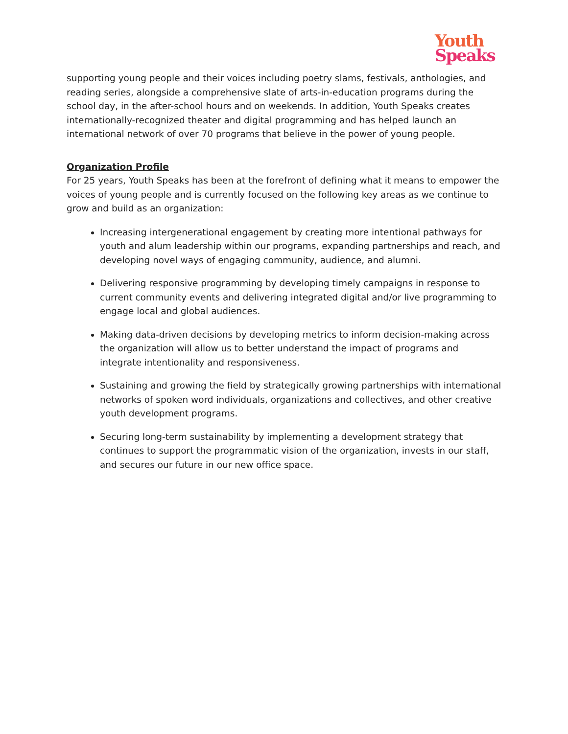Youth
Speaks
supporting young people and their voices including poetry slams, festivals, anthologies, and reading series, alongside a comprehensive slate of arts-in-education programs during the school day, in the after-school hours and on weekends. In addition, Youth Speaks creates internationally-recognized theater and digital programming and has helped launch an international network of over 70 programs that believe in the power of young people.
Organization Profile
For 25 years, Youth Speaks has been at the forefront of defining what it means to empower the voices of young people and is currently focused on the following key areas as we continue to grow and build as an organization:
Increasing intergenerational engagement by creating more intentional pathways for youth and alum leadership within our programs, expanding partnerships and reach, and developing novel ways of engaging community, audience, and alumni.
Delivering responsive programming by developing timely campaigns in response to current community events and delivering integrated digital and/or live programming to engage local and global audiences.
Making data-driven decisions by developing metrics to inform decision-making across the organization will allow us to better understand the impact of programs and integrate intentionality and responsiveness.
Sustaining and growing the field by strategically growing partnerships with international networks of spoken word individuals, organizations and collectives, and other creative youth development programs.
Securing long-term sustainability by implementing a development strategy that continues to support the programmatic vision of the organization, invests in our staff, and secures our future in our new office space.